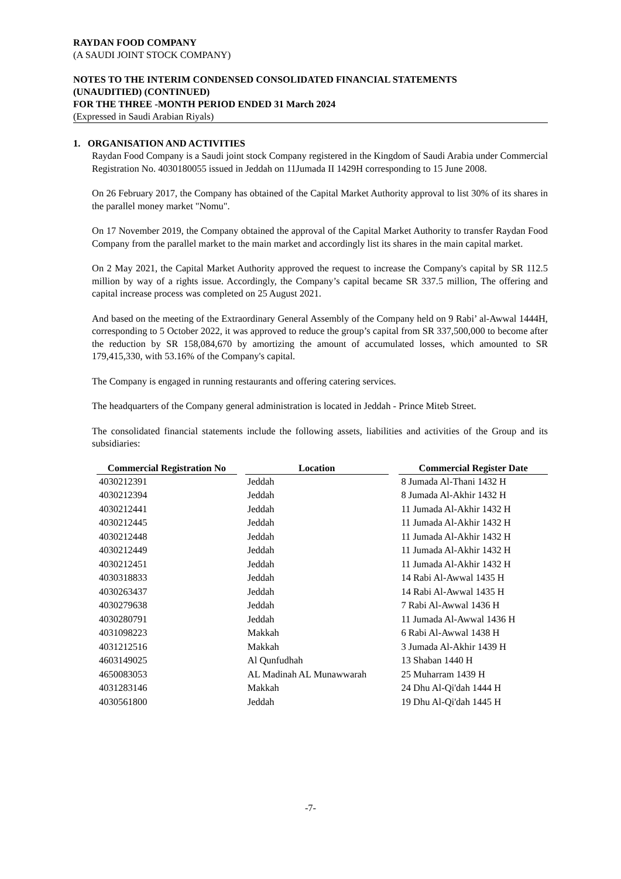RAYDAN FOOD COMPANY
(A SAUDI JOINT STOCK COMPANY)
NOTES TO THE INTERIM CONDENSED CONSOLIDATED FINANCIAL STATEMENTS
(UNAUDITIED) (CONTINUED)
FOR THE THREE -MONTH PERIOD ENDED 31 March 2024
(Expressed in Saudi Arabian Riyals)
1. ORGANISATION AND ACTIVITIES
Raydan Food Company is a Saudi joint stock Company registered in the Kingdom of Saudi Arabia under Commercial Registration No. 4030180055 issued in Jeddah on 11Jumada II 1429H corresponding to 15 June 2008.
On 26 February 2017, the Company has obtained of the Capital Market Authority approval to list 30% of its shares in the parallel money market "Nomu".
On 17 November 2019, the Company obtained the approval of the Capital Market Authority to transfer Raydan Food Company from the parallel market to the main market and accordingly list its shares in the main capital market.
On 2 May 2021, the Capital Market Authority approved the request to increase the Company's capital by SR 112.5 million by way of a rights issue. Accordingly, the Company’s capital became SR 337.5 million, The offering and capital increase process was completed on 25 August 2021.
And based on the meeting of the Extraordinary General Assembly of the Company held on 9 Rabi’ al-Awwal 1444H, corresponding to 5 October 2022, it was approved to reduce the group’s capital from SR 337,500,000 to become after the reduction by SR 158,084,670 by amortizing the amount of accumulated losses, which amounted to SR 179,415,330, with 53.16% of the Company's capital.
The Company is engaged in running restaurants and offering catering services.
The headquarters of the Company general administration is located in Jeddah - Prince Miteb Street.
The consolidated financial statements include the following assets, liabilities and activities of the Group and its subsidiaries:
| Commercial Registration No | | Location | | Commercial Register Date |
| 4030212391 | | Jeddah | | 8 Jumada Al-Thani 1432 H |
| 4030212394 | | Jeddah | | 8 Jumada Al-Akhir 1432 H |
| 4030212441 | | Jeddah | | 11 Jumada Al-Akhir 1432 H |
| 4030212445 | | Jeddah | | 11 Jumada Al-Akhir 1432 H |
| 4030212448 | | Jeddah | | 11 Jumada Al-Akhir 1432 H |
| 4030212449 | | Jeddah | | 11 Jumada Al-Akhir 1432 H |
| 4030212451 | | Jeddah | | 11 Jumada Al-Akhir 1432 H |
| 4030318833 | | Jeddah | | 14 Rabi Al-Awwal 1435 H |
| 4030263437 | | Jeddah | | 14 Rabi Al-Awwal 1435 H |
| 4030279638 | | Jeddah | | 7 Rabi Al-Awwal 1436 H |
| 4030280791 | | Jeddah | | 11 Jumada Al-Awwal 1436 H |
| 4031098223 | | Makkah | | 6 Rabi Al-Awwal 1438 H |
| 4031212516 | | Makkah | | 3 Jumada Al-Akhir 1439 H |
| 4603149025 | | Al Qunfudhah | | 13 Shaban 1440 H |
| 4650083053 | | AL Madinah AL Munawwarah | | 25 Muharram 1439 H |
| 4031283146 | | Makkah | | 24 Dhu Al-Qi'dah 1444 H |
| 4030561800 | | Jeddah | | 19 Dhu Al-Qi'dah 1445 H |
-7-